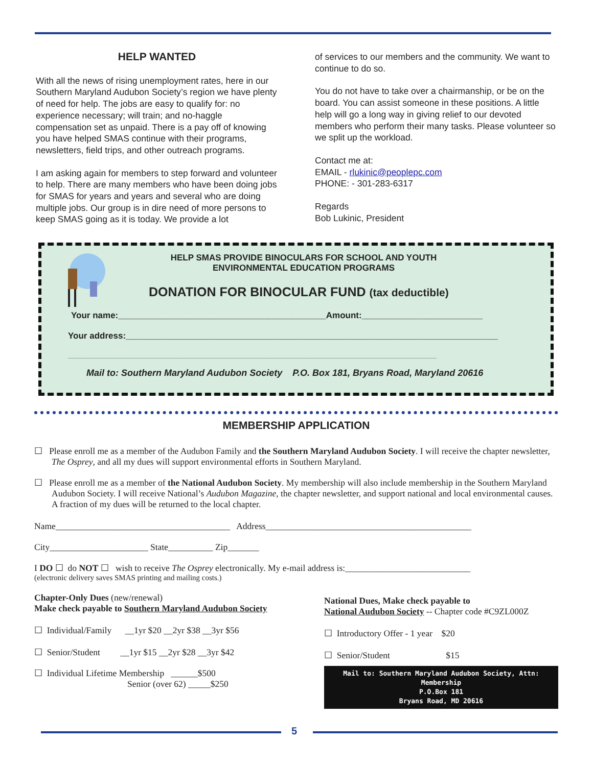HELP WANTED
With all the news of rising unemployment rates, here in our Southern Maryland Audubon Society’s region we have plenty of need for help. The jobs are easy to qualify for: no experience necessary; will train; and no-haggle compensation set as unpaid. There is a pay off of knowing you have helped SMAS continue with their programs, newsletters, field trips, and other outreach programs.
I am asking again for members to step forward and volunteer to help. There are many members who have been doing jobs for SMAS for years and years and several who are doing multiple jobs. Our group is in dire need of more persons to keep SMAS going as it is today. We provide a lot
of services to our members and the community. We want to continue to do so.
You do not have to take over a chairmanship, or be on the board. You can assist someone in these positions. A little help will go a long way in giving relief to our devoted members who perform their many tasks. Please volunteer so we split up the workload.
Contact me at:
EMAIL - rlukinic@peoplepc.com
PHONE: - 301-283-6317
Regards
Bob Lukinic, President
HELP SMAS PROVIDE BINOCULARS FOR SCHOOL AND YOUTH
ENVIRONMENTAL EDUCATION PROGRAMS
DONATION FOR BINOCULAR FUND (tax deductible)
Your name:___________________________________________Amount:_________________________
Your address:_____________________________________________________________________________
_________________________________________________________________________________
Mail to: Southern Maryland Audubon Society P.O. Box 181, Bryans Road, Maryland 20616
MEMBERSHIP APPLICATION
☐ Please enroll me as a member of the Audubon Family and the Southern Maryland Audubon Society. I will receive the chapter newsletter, The Osprey, and all my dues will support environmental efforts in Southern Maryland.
☐ Please enroll me as a member of the National Audubon Society. My membership will also include membership in the Southern Maryland Audubon Society. I will receive National’s Audubon Magazine, the chapter newsletter, and support national and local environmental causes. A fraction of my dues will be returned to the local chapter.
Name_______________________________________ Address______________________________________________
City______________________ State__________ Zip_______
I DO ☐ do NOT ☐ wish to receive The Osprey electronically. My e-mail address is:____________________________
(electronic delivery saves SMAS printing and mailing costs.)
Chapter-Only Dues (new/renewal)
Make check payable to Southern Maryland Audubon Society
☐ Individual/Family __1yr $20 __2yr $38 __3yr $56
☐ Senior/Student __1yr $15 __2yr $28 __3yr $42
☐ Individual Lifetime Membership ______$500
Senior (over 62) _____$250
National Dues, Make check payable to
National Audubon Society -- Chapter code #C9ZL000Z
☐ Introductory Offer - 1 year $20
☐ Senior/Student $15
Mail to: Southern Maryland Audubon Society, Attn: Membership
P.O.Box 181
Bryans Road, MD 20616
5